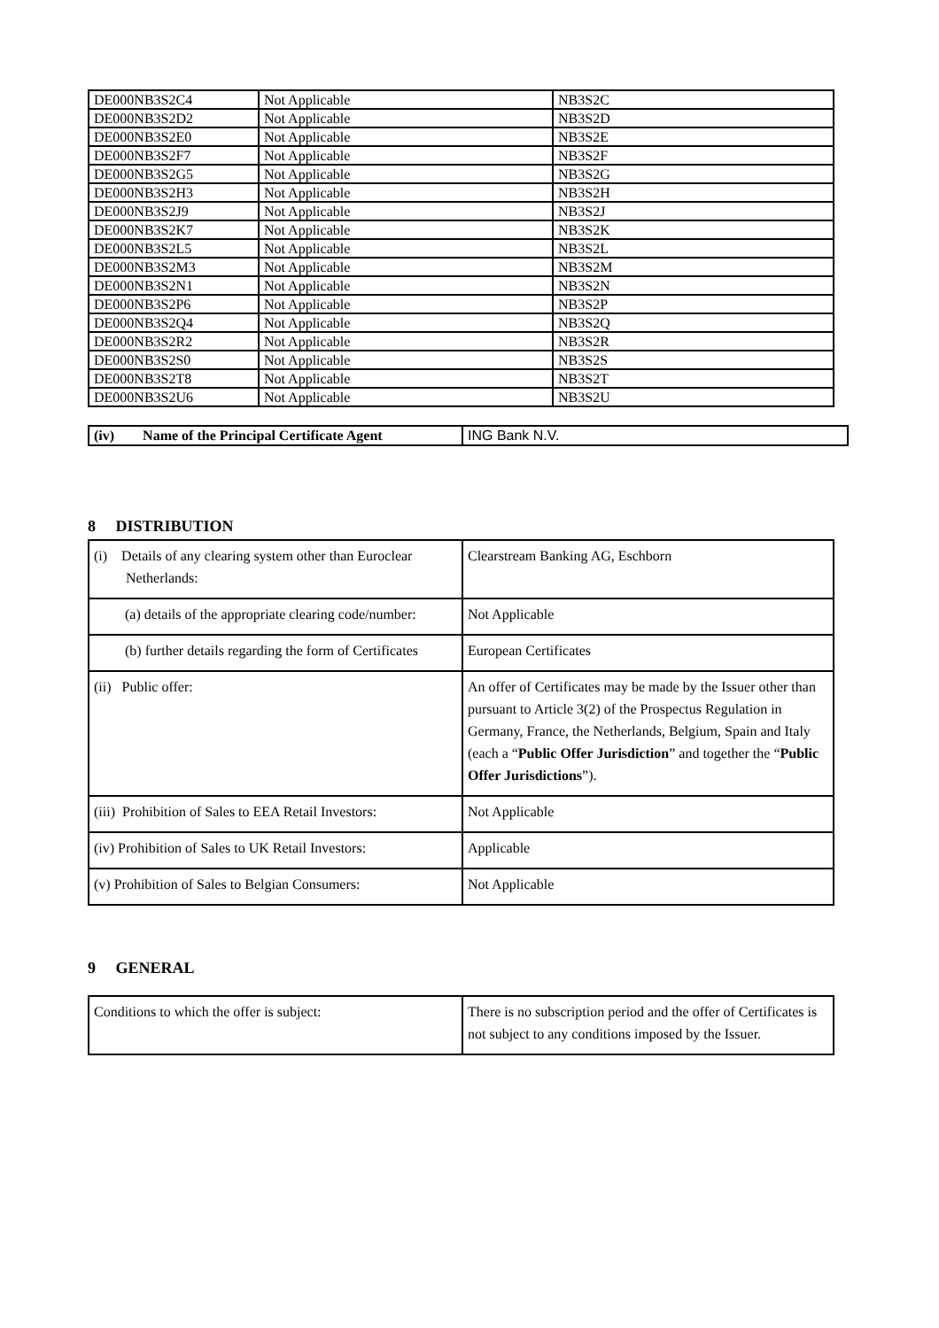| DE000NB3S2C4 | Not Applicable | NB3S2C |
| DE000NB3S2D2 | Not Applicable | NB3S2D |
| DE000NB3S2E0 | Not Applicable | NB3S2E |
| DE000NB3S2F7 | Not Applicable | NB3S2F |
| DE000NB3S2G5 | Not Applicable | NB3S2G |
| DE000NB3S2H3 | Not Applicable | NB3S2H |
| DE000NB3S2J9 | Not Applicable | NB3S2J |
| DE000NB3S2K7 | Not Applicable | NB3S2K |
| DE000NB3S2L5 | Not Applicable | NB3S2L |
| DE000NB3S2M3 | Not Applicable | NB3S2M |
| DE000NB3S2N1 | Not Applicable | NB3S2N |
| DE000NB3S2P6 | Not Applicable | NB3S2P |
| DE000NB3S2Q4 | Not Applicable | NB3S2Q |
| DE000NB3S2R2 | Not Applicable | NB3S2R |
| DE000NB3S2S0 | Not Applicable | NB3S2S |
| DE000NB3S2T8 | Not Applicable | NB3S2T |
| DE000NB3S2U6 | Not Applicable | NB3S2U |
| (iv) Name of the Principal Certificate Agent | ING Bank N.V. |
8 DISTRIBUTION
| (i) Details of any clearing system other than Euroclear Netherlands: | Clearstream Banking AG, Eschborn |
| (a) details of the appropriate clearing code/number: | Not Applicable |
| (b) further details regarding the form of Certificates | European Certificates |
| (ii) Public offer: | An offer of Certificates may be made by the Issuer other than pursuant to Article 3(2) of the Prospectus Regulation in Germany, France, the Netherlands, Belgium, Spain and Italy (each a “ Public Offer Jurisdiction ” and together the “ Public Offer Jurisdictions ”). |
| (iii) Prohibition of Sales to EEA Retail Investors: | Not Applicable |
| (iv) Prohibition of Sales to UK Retail Investors: | Applicable |
| (v) Prohibition of Sales to Belgian Consumers: | Not Applicable |
9 GENERAL
| Conditions to which the offer is subject: | There is no subscription period and the offer of Certificates is not subject to any conditions imposed by the Issuer. |